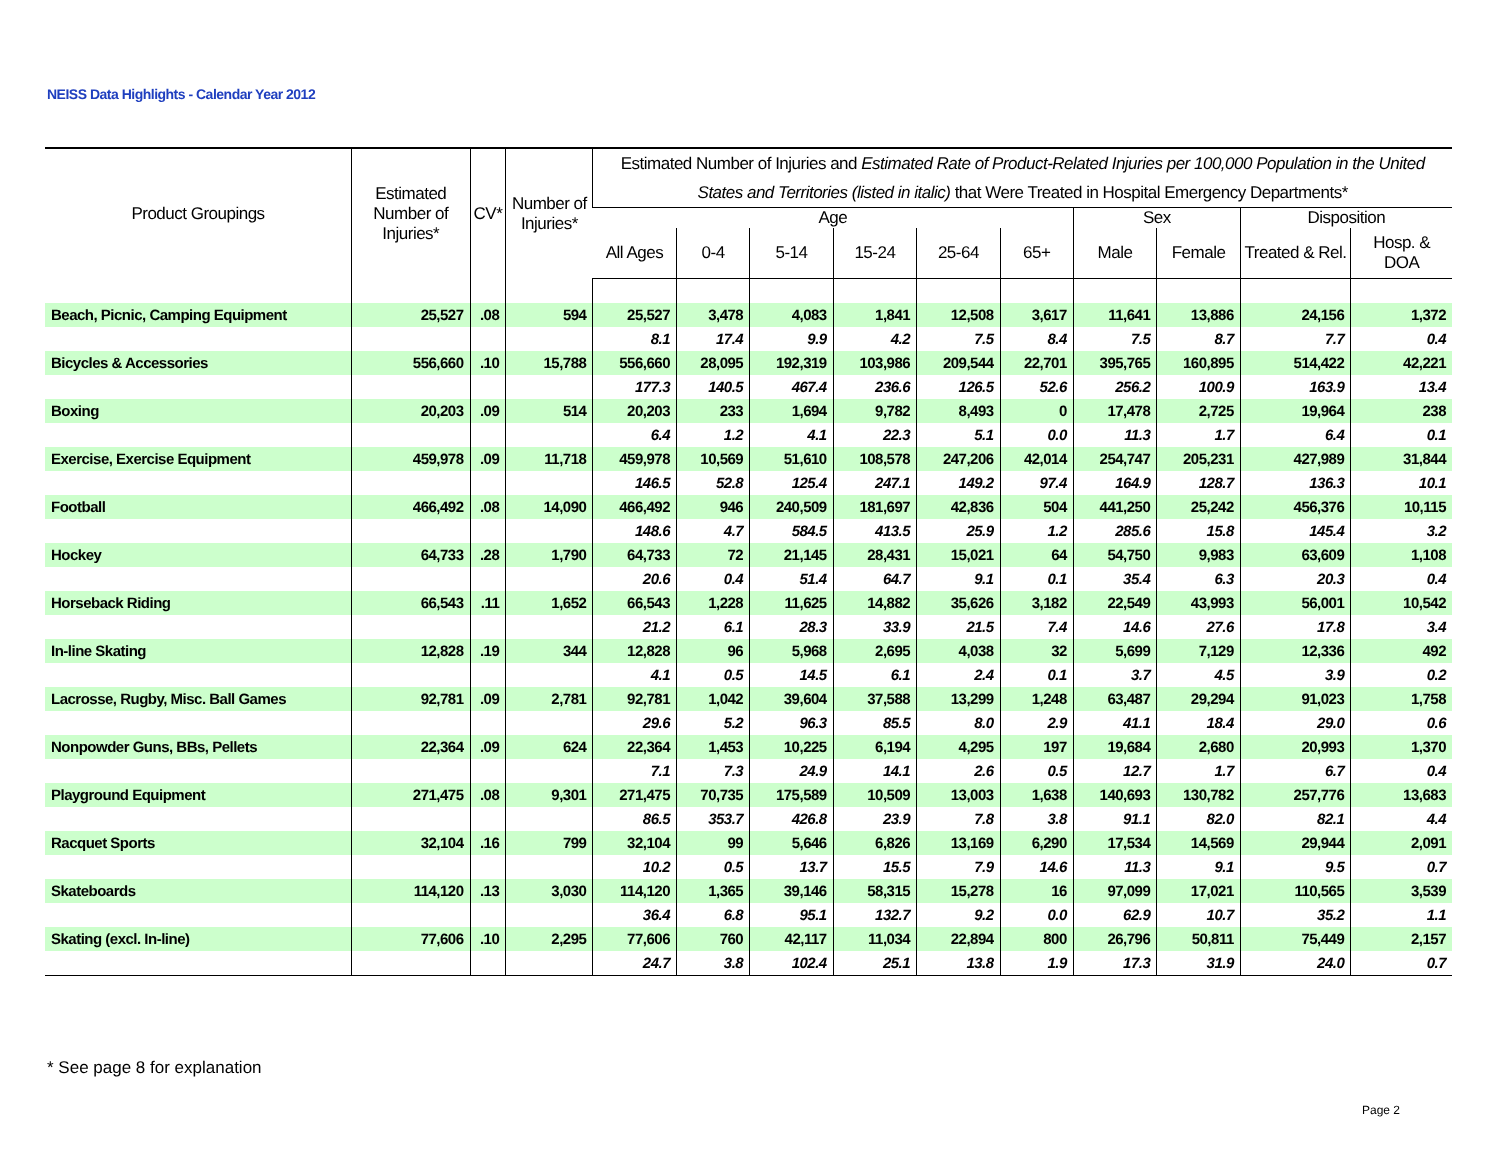NEISS Data Highlights - Calendar Year 2012
| Product Groupings | Estimated Number of Injuries* | CV* | Number of Injuries* | Estimated Number of Injuries and Estimated Rate of Product-Related Injuries per 100,000 Population in the United States and Territories (listed in italic) that Were Treated in Hospital Emergency Departments* | | | | | | | | | |
| --- | --- | --- | --- | --- | --- | --- | --- | --- | --- | --- | --- | --- | --- |
| | | | | Age | | | | | | Sex | | Disposition | |
| | | | | All Ages | 0-4 | 5-14 | 15-24 | 25-64 | 65+ | Male | Female | Treated & Rel. | Hosp. & DOA |
| Beach, Picnic, Camping Equipment | 25,527 | .08 | 594 | 25,527 | 3,478 | 4,083 | 1,841 | 12,508 | 3,617 | 11,641 | 13,886 | 24,156 | 1,372 |
| | | | | 8.1 | 17.4 | 9.9 | 4.2 | 7.5 | 8.4 | 7.5 | 8.7 | 7.7 | 0.4 |
| Bicycles & Accessories | 556,660 | .10 | 15,788 | 556,660 | 28,095 | 192,319 | 103,986 | 209,544 | 22,701 | 395,765 | 160,895 | 514,422 | 42,221 |
| | | | | 177.3 | 140.5 | 467.4 | 236.6 | 126.5 | 52.6 | 256.2 | 100.9 | 163.9 | 13.4 |
| Boxing | 20,203 | .09 | 514 | 20,203 | 233 | 1,694 | 9,782 | 8,493 | 0 | 17,478 | 2,725 | 19,964 | 238 |
| | | | | 6.4 | 1.2 | 4.1 | 22.3 | 5.1 | 0.0 | 11.3 | 1.7 | 6.4 | 0.1 |
| Exercise, Exercise Equipment | 459,978 | .09 | 11,718 | 459,978 | 10,569 | 51,610 | 108,578 | 247,206 | 42,014 | 254,747 | 205,231 | 427,989 | 31,844 |
| | | | | 146.5 | 52.8 | 125.4 | 247.1 | 149.2 | 97.4 | 164.9 | 128.7 | 136.3 | 10.1 |
| Football | 466,492 | .08 | 14,090 | 466,492 | 946 | 240,509 | 181,697 | 42,836 | 504 | 441,250 | 25,242 | 456,376 | 10,115 |
| | | | | 148.6 | 4.7 | 584.5 | 413.5 | 25.9 | 1.2 | 285.6 | 15.8 | 145.4 | 3.2 |
| Hockey | 64,733 | .28 | 1,790 | 64,733 | 72 | 21,145 | 28,431 | 15,021 | 64 | 54,750 | 9,983 | 63,609 | 1,108 |
| | | | | 20.6 | 0.4 | 51.4 | 64.7 | 9.1 | 0.1 | 35.4 | 6.3 | 20.3 | 0.4 |
| Horseback Riding | 66,543 | .11 | 1,652 | 66,543 | 1,228 | 11,625 | 14,882 | 35,626 | 3,182 | 22,549 | 43,993 | 56,001 | 10,542 |
| | | | | 21.2 | 6.1 | 28.3 | 33.9 | 21.5 | 7.4 | 14.6 | 27.6 | 17.8 | 3.4 |
| In-line Skating | 12,828 | .19 | 344 | 12,828 | 96 | 5,968 | 2,695 | 4,038 | 32 | 5,699 | 7,129 | 12,336 | 492 |
| | | | | 4.1 | 0.5 | 14.5 | 6.1 | 2.4 | 0.1 | 3.7 | 4.5 | 3.9 | 0.2 |
| Lacrosse, Rugby, Misc. Ball Games | 92,781 | .09 | 2,781 | 92,781 | 1,042 | 39,604 | 37,588 | 13,299 | 1,248 | 63,487 | 29,294 | 91,023 | 1,758 |
| | | | | 29.6 | 5.2 | 96.3 | 85.5 | 8.0 | 2.9 | 41.1 | 18.4 | 29.0 | 0.6 |
| Nonpowder Guns, BBs, Pellets | 22,364 | .09 | 624 | 22,364 | 1,453 | 10,225 | 6,194 | 4,295 | 197 | 19,684 | 2,680 | 20,993 | 1,370 |
| | | | | 7.1 | 7.3 | 24.9 | 14.1 | 2.6 | 0.5 | 12.7 | 1.7 | 6.7 | 0.4 |
| Playground Equipment | 271,475 | .08 | 9,301 | 271,475 | 70,735 | 175,589 | 10,509 | 13,003 | 1,638 | 140,693 | 130,782 | 257,776 | 13,683 |
| | | | | 86.5 | 353.7 | 426.8 | 23.9 | 7.8 | 3.8 | 91.1 | 82.0 | 82.1 | 4.4 |
| Racquet Sports | 32,104 | .16 | 799 | 32,104 | 99 | 5,646 | 6,826 | 13,169 | 6,290 | 17,534 | 14,569 | 29,944 | 2,091 |
| | | | | 10.2 | 0.5 | 13.7 | 15.5 | 7.9 | 14.6 | 11.3 | 9.1 | 9.5 | 0.7 |
| Skateboards | 114,120 | .13 | 3,030 | 114,120 | 1,365 | 39,146 | 58,315 | 15,278 | 16 | 97,099 | 17,021 | 110,565 | 3,539 |
| | | | | 36.4 | 6.8 | 95.1 | 132.7 | 9.2 | 0.0 | 62.9 | 10.7 | 35.2 | 1.1 |
| Skating (excl. In-line) | 77,606 | .10 | 2,295 | 77,606 | 760 | 42,117 | 11,034 | 22,894 | 800 | 26,796 | 50,811 | 75,449 | 2,157 |
| | | | | 24.7 | 3.8 | 102.4 | 25.1 | 13.8 | 1.9 | 17.3 | 31.9 | 24.0 | 0.7 |
* See page 8 for explanation
Page 2